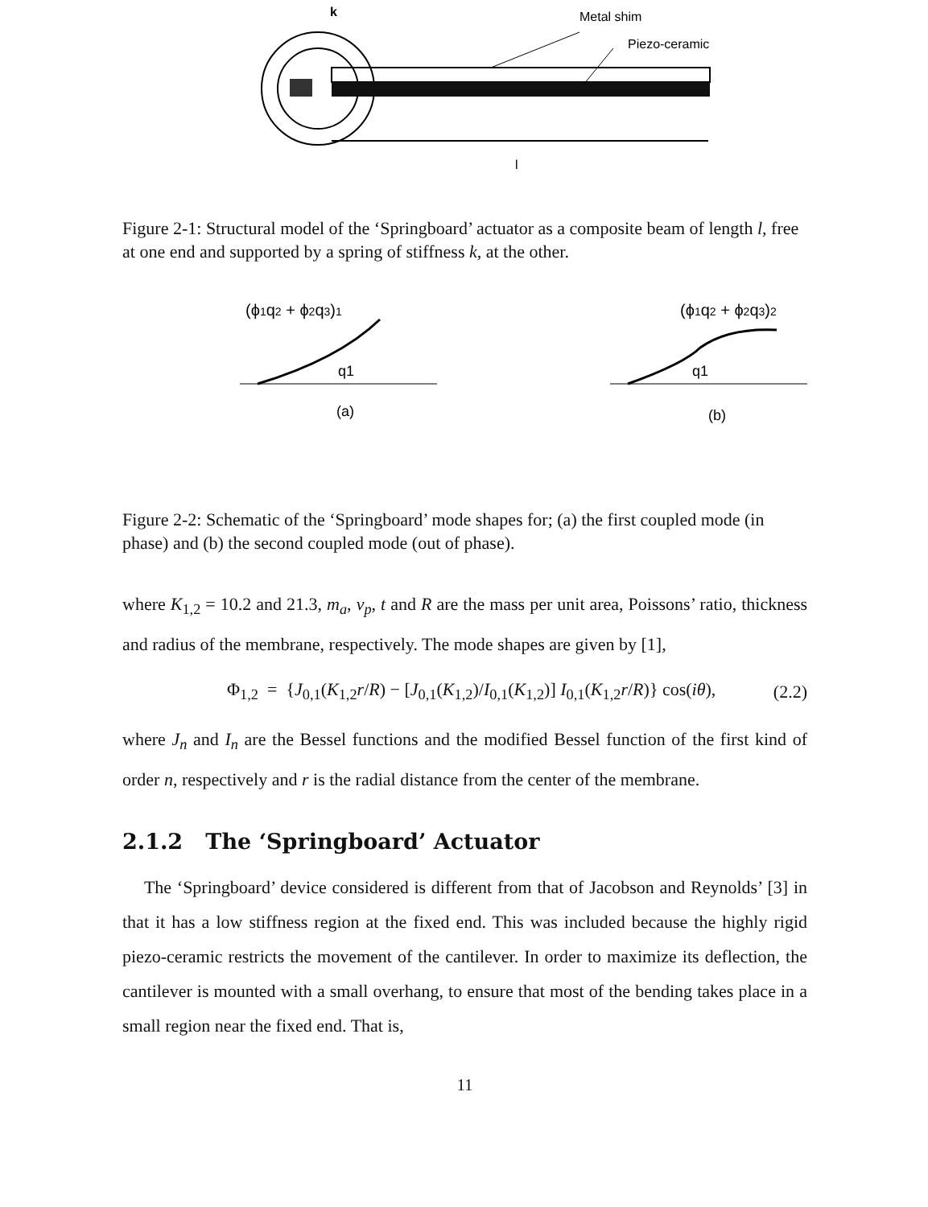k
Metal shim
Piezo-ceramic
l
Figure 2-1: Structural model of the ‘Springboard’ actuator as a composite beam of length l, free at one end and supported by a spring of stiffness k, at the other.
(ϕ1q2 + ϕ2q3)1
(ϕ1q2 + ϕ2q3)2
q1
(a)
q1
(b)
Figure 2-2: Schematic of the ‘Springboard’ mode shapes for; (a) the first coupled mode (in phase) and (b) the second coupled mode (out of phase).
where K<sub>1,2</sub> = 10.2 and 21.3, m<sub>a</sub>, ν<sub>p</sub>, t and R are the mass per unit area, Poissons’ ratio, thickness and radius of the membrane, respectively. The mode shapes are given by [1],
Φ<sub>1,2</sub> = {J<sub>0,1</sub>(K<sub>1,2</sub>r/R) − [J<sub>0,1</sub>(K<sub>1,2</sub>)/I<sub>0,1</sub>(K<sub>1,2</sub>)] I<sub>0,1</sub>(K<sub>1,2</sub>r/R)} cos(iθ), (2.2)
where J<sub>n</sub> and I<sub>n</sub> are the Bessel functions and the modified Bessel function of the first kind of order n, respectively and r is the radial distance from the center of the membrane.
2.1.2 The ‘Springboard’ Actuator
The ‘Springboard’ device considered is different from that of Jacobson and Reynolds’ [3] in that it has a low stiffness region at the fixed end. This was included because the highly rigid piezo-ceramic restricts the movement of the cantilever. In order to maximize its deflection, the cantilever is mounted with a small overhang, to ensure that most of the bending takes place in a small region near the fixed end. That is,
11